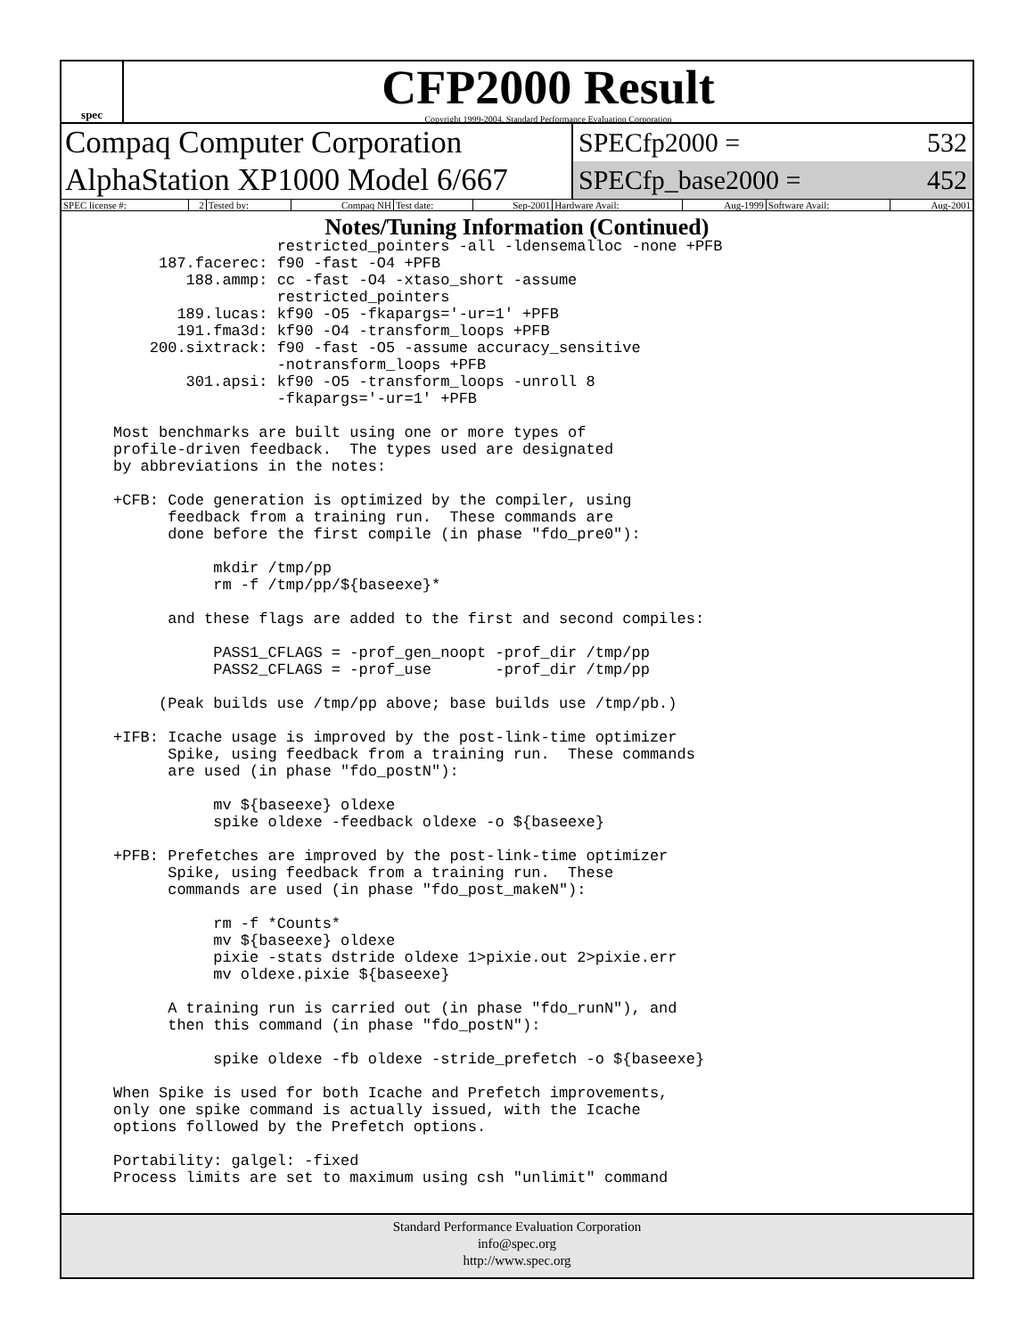spec
CFP2000 Result
Copyright 1999-2004, Standard Performance Evaluation Corporation
Compaq Computer Corporation
AlphaStation XP1000 Model 6/667
SPECfp2000 = 532
SPECfp_base2000 = 452
| SPEC license #: | 2 | Tested by: | Compaq NH | Test date: | Sep-2001 | Hardware Avail: | Aug-1999 | Software Avail: | Aug-2001 |
Notes/Tuning Information (Continued)
                  restricted_pointers -all -ldensemalloc -none +PFB
     187.facerec: f90 -fast -O4 +PFB
        188.ammp: cc -fast -O4 -xtaso_short -assume
                  restricted_pointers
       189.lucas: kf90 -O5 -fkapargs='-ur=1' +PFB
       191.fma3d: kf90 -O4 -transform_loops +PFB
    200.sixtrack: f90 -fast -O5 -assume accuracy_sensitive
                  -notransform_loops +PFB
        301.apsi: kf90 -O5 -transform_loops -unroll 8
                  -fkapargs='-ur=1' +PFB

Most benchmarks are built using one or more types of
profile-driven feedback.  The types used are designated
by abbreviations in the notes:

+CFB: Code generation is optimized by the compiler, using
      feedback from a training run.  These commands are
      done before the first compile (in phase "fdo_pre0"):

           mkdir /tmp/pp
           rm -f /tmp/pp/${baseexe}*

      and these flags are added to the first and second compiles:

           PASS1_CFLAGS = -prof_gen_noopt -prof_dir /tmp/pp
           PASS2_CFLAGS = -prof_use       -prof_dir /tmp/pp

     (Peak builds use /tmp/pp above; base builds use /tmp/pb.)

+IFB: Icache usage is improved by the post-link-time optimizer
      Spike, using feedback from a training run.  These commands
      are used (in phase "fdo_postN"):

           mv ${baseexe} oldexe
           spike oldexe -feedback oldexe -o ${baseexe}

+PFB: Prefetches are improved by the post-link-time optimizer
      Spike, using feedback from a training run.  These
      commands are used (in phase "fdo_post_makeN"):

           rm -f *Counts*
           mv ${baseexe} oldexe
           pixie -stats dstride oldexe 1>pixie.out 2>pixie.err
           mv oldexe.pixie ${baseexe}

      A training run is carried out (in phase "fdo_runN"), and
      then this command (in phase "fdo_postN"):

           spike oldexe -fb oldexe -stride_prefetch -o ${baseexe}

When Spike is used for both Icache and Prefetch improvements,
only one spike command is actually issued, with the Icache
options followed by the Prefetch options.

Portability: galgel: -fixed
Process limits are set to maximum using csh "unlimit" command
Standard Performance Evaluation Corporation
info@spec.org
http://www.spec.org